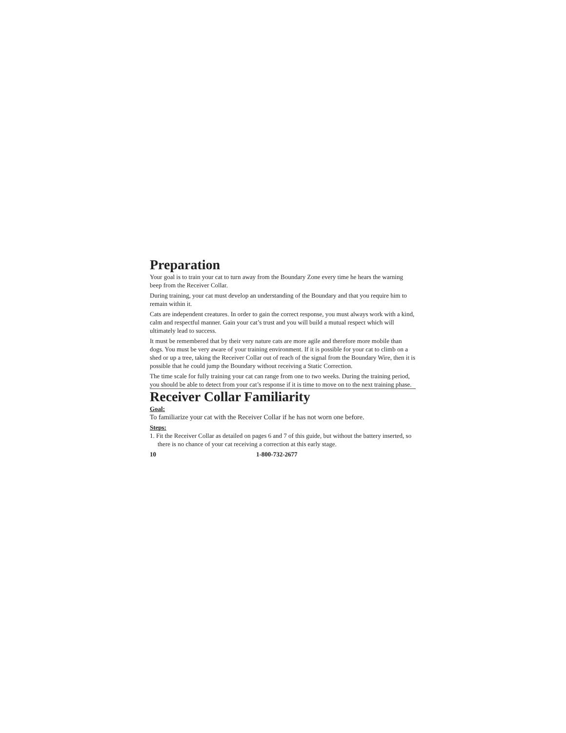Preparation
Your goal is to train your cat to turn away from the Boundary Zone every time he hears the warning beep from the Receiver Collar.
During training, your cat must develop an understanding of the Boundary and that you require him to remain within it.
Cats are independent creatures. In order to gain the correct response, you must always work with a kind, calm and respectful manner. Gain your cat’s trust and you will build a mutual respect which will ultimately lead to success.
It must be remembered that by their very nature cats are more agile and therefore more mobile than dogs. You must be very aware of your training environment. If it is possible for your cat to climb on a shed or up a tree, taking the Receiver Collar out of reach of the signal from the Boundary Wire, then it is possible that he could jump the Boundary without receiving a Static Correction.
The time scale for fully training your cat can range from one to two weeks. During the training period, you should be able to detect from your cat’s response if it is time to move on to the next training phase.
Receiver Collar Familiarity
Goal:
To familiarize your cat with the Receiver Collar if he has not worn one before.
Steps:
1. Fit the Receiver Collar as detailed on pages 6 and 7 of this guide, but without the battery inserted, so there is no chance of your cat receiving a correction at this early stage.
10 1-800-732-2677